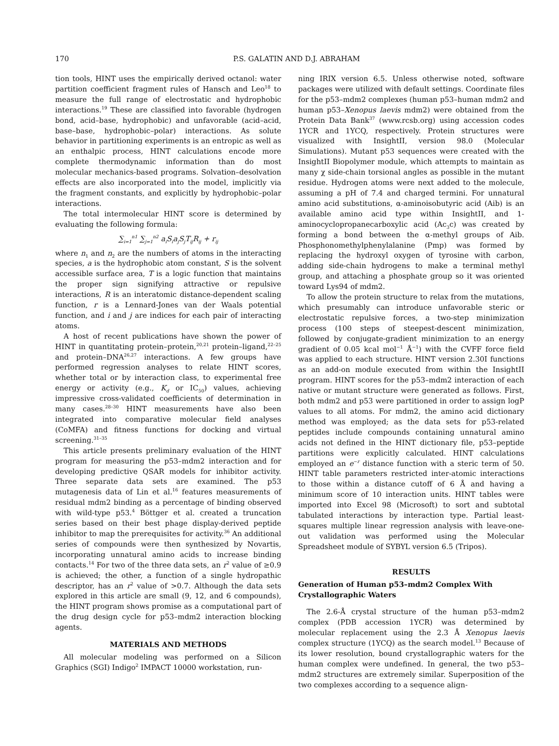170
P.S. GALATIN AND D.J. ABRAHAM
tion tools, HINT uses the empirically derived octanol: water partition coefficient fragment rules of Hansch and Leo<sup>18</sup> to measure the full range of electrostatic and hydrophobic interactions.<sup>19</sup> These are classified into favorable (hydrogen bond, acid–base, hydrophobic) and unfavorable (acid–acid, base–base, hydrophobic–polar) interactions. As solute behavior in partitioning experiments is an entropic as well as an enthalpic process, HINT calculations encode more complete thermodynamic information than do most molecular mechanics-based programs. Solvation–desolvation effects are also incorporated into the model, implicitly via the fragment constants, and explicitly by hydrophobic–polar interactions.
The total intermolecular HINT score is determined by evaluating the following formula:
∑<sub>i=1</sub><sup>n1</sup> ∑<sub>j=1</sub><sup>n2</sup> a<sub>i</sub>S<sub>i</sub>a<sub>j</sub>S<sub>j</sub>T<sub>ij</sub>R<sub>ij</sub> + r<sub>ij</sub>
where n<sub>1</sub> and n<sub>2</sub> are the numbers of atoms in the interacting species, a is the hydrophobic atom constant, S is the solvent accessible surface area, T is a logic function that maintains the proper sign signifying attractive or repulsive interactions, R is an interatomic distance-dependent scaling function, r is a Lennard-Jones van der Waals potential function, and i and j are indices for each pair of interacting atoms.
A host of recent publications have shown the power of HINT in quantitating protein–protein,<sup>20,21</sup> protein–ligand,<sup>22–25</sup> and protein–DNA<sup>26,27</sup> interactions. A few groups have performed regression analyses to relate HINT scores, whether total or by interaction class, to experimental free energy or activity (e.g., K<sub>d</sub> or IC<sub>50</sub>) values, achieving impressive cross-validated coefficients of determination in many cases.<sup>28–30</sup> HINT measurements have also been integrated into comparative molecular field analyses (CoMFA) and fitness functions for docking and virtual screening.<sup>31–35</sup>
This article presents preliminary evaluation of the HINT program for measuring the p53–mdm2 interaction and for developing predictive QSAR models for inhibitor activity. Three separate data sets are examined. The p53 mutagenesis data of Lin et al.<sup>16</sup> features measurements of residual mdm2 binding as a percentage of binding observed with wild-type p53.<sup>4</sup> Böttger et al. created a truncation series based on their best phage display-derived peptide inhibitor to map the prerequisites for activity.<sup>36</sup> An additional series of compounds were then synthesized by Novartis, incorporating unnatural amino acids to increase binding contacts.<sup>14</sup> For two of the three data sets, an r<sup>2</sup> value of ≥0.9 is achieved; the other, a function of a single hydropathic descriptor, has an r<sup>2</sup> value of >0.7. Although the data sets explored in this article are small (9, 12, and 6 compounds), the HINT program shows promise as a computational part of the drug design cycle for p53–mdm2 interaction blocking agents.
MATERIALS AND METHODS
All molecular modeling was performed on a Silicon Graphics (SGI) Indigo<sup>2</sup> IMPACT 10000 workstation, run-
ning IRIX version 6.5. Unless otherwise noted, software packages were utilized with default settings. Coordinate files for the p53–mdm2 complexes (human p53–human mdm2 and human p53–Xenopus laevis mdm2) were obtained from the Protein Data Bank<sup>37</sup> (www.rcsb.org) using accession codes 1YCR and 1YCQ, respectively. Protein structures were visualized with InsightII, version 98.0 (Molecular Simulations). Mutant p53 sequences were created with the InsightII Biopolymer module, which attempts to maintain as many χ side-chain torsional angles as possible in the mutant residue. Hydrogen atoms were next added to the molecule, assuming a pH of 7.4 and charged termini. For unnatural amino acid substitutions, α-aminoisobutyric acid (Aib) is an available amino acid type within InsightII, and 1-aminocyclopropanecarboxylic acid (Ac<sub>3</sub>c) was created by forming a bond between the α-methyl groups of Aib. Phosphonomethylphenylalanine (Pmp) was formed by replacing the hydroxyl oxygen of tyrosine with carbon, adding side-chain hydrogens to make a terminal methyl group, and attaching a phosphate group so it was oriented toward Lys94 of mdm2.
To allow the protein structure to relax from the mutations, which presumably can introduce unfavorable steric or electrostatic repulsive forces, a two-step minimization process (100 steps of steepest-descent minimization, followed by conjugate-gradient minimization to an energy gradient of 0.05 kcal mol<sup>−1</sup> Å<sup>−1</sup>) with the CVFF force field was applied to each structure. HINT version 2.30I functions as an add-on module executed from within the InsightII program. HINT scores for the p53–mdm2 interaction of each native or mutant structure were generated as follows. First, both mdm2 and p53 were partitioned in order to assign logP values to all atoms. For mdm2, the amino acid dictionary method was employed; as the data sets for p53-related peptides include compounds containing unnatural amino acids not defined in the HINT dictionary file, p53–peptide partitions were explicitly calculated. HINT calculations employed an e<sup>−r</sup> distance function with a steric term of 50. HINT table parameters restricted inter-atomic interactions to those within a distance cutoff of 6 Å and having a minimum score of 10 interaction units. HINT tables were imported into Excel 98 (Microsoft) to sort and subtotal tabulated interactions by interaction type. Partial least-squares multiple linear regression analysis with leave-one-out validation was performed using the Molecular Spreadsheet module of SYBYL version 6.5 (Tripos).
RESULTS
Generation of Human p53–mdm2 Complex With Crystallographic Waters
The 2.6-Å crystal structure of the human p53–mdm2 complex (PDB accession 1YCR) was determined by molecular replacement using the 2.3 Å Xenopus laevis complex structure (1YCQ) as the search model.<sup>13</sup> Because of its lower resolution, bound crystallographic waters for the human complex were undefined. In general, the two p53–mdm2 structures are extremely similar. Superposition of the two complexes according to a sequence align-